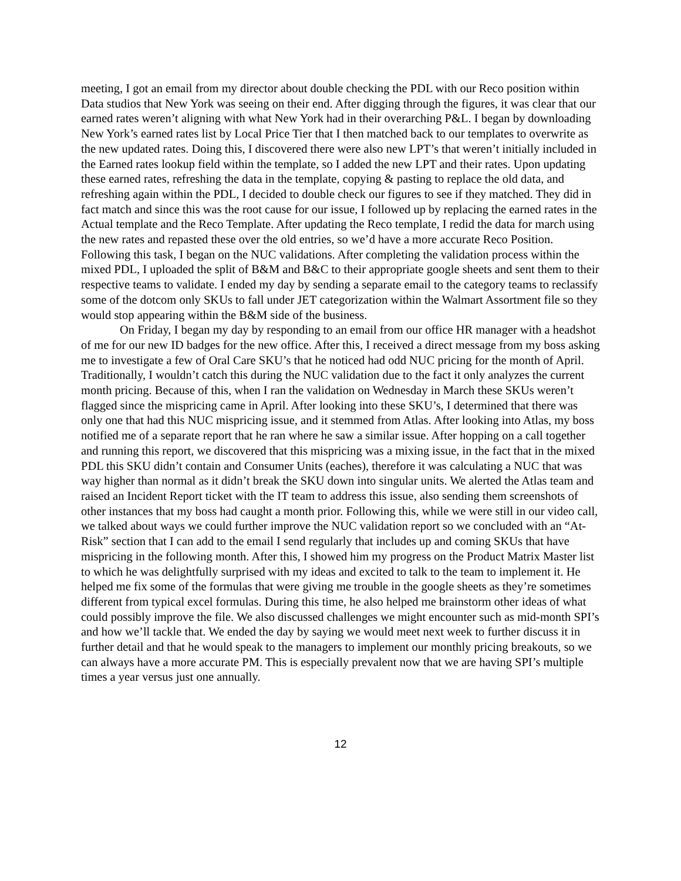meeting, I got an email from my director about double checking the PDL with our Reco position within Data studios that New York was seeing on their end. After digging through the figures, it was clear that our earned rates weren’t aligning with what New York had in their overarching P&L. I began by downloading New York’s earned rates list by Local Price Tier that I then matched back to our templates to overwrite as the new updated rates. Doing this, I discovered there were also new LPT’s that weren’t initially included in the Earned rates lookup field within the template, so I added the new LPT and their rates. Upon updating these earned rates, refreshing the data in the template, copying & pasting to replace the old data, and refreshing again within the PDL, I decided to double check our figures to see if they matched. They did in fact match and since this was the root cause for our issue, I followed up by replacing the earned rates in the Actual template and the Reco Template. After updating the Reco template, I redid the data for march using the new rates and repasted these over the old entries, so we’d have a more accurate Reco Position. Following this task, I began on the NUC validations. After completing the validation process within the mixed PDL, I uploaded the split of B&M and B&C to their appropriate google sheets and sent them to their respective teams to validate. I ended my day by sending a separate email to the category teams to reclassify some of the dotcom only SKUs to fall under JET categorization within the Walmart Assortment file so they would stop appearing within the B&M side of the business.
On Friday, I began my day by responding to an email from our office HR manager with a headshot of me for our new ID badges for the new office. After this, I received a direct message from my boss asking me to investigate a few of Oral Care SKU’s that he noticed had odd NUC pricing for the month of April. Traditionally, I wouldn’t catch this during the NUC validation due to the fact it only analyzes the current month pricing. Because of this, when I ran the validation on Wednesday in March these SKUs weren’t flagged since the mispricing came in April. After looking into these SKU’s, I determined that there was only one that had this NUC mispricing issue, and it stemmed from Atlas. After looking into Atlas, my boss notified me of a separate report that he ran where he saw a similar issue. After hopping on a call together and running this report, we discovered that this mispricing was a mixing issue, in the fact that in the mixed PDL this SKU didn’t contain and Consumer Units (eaches), therefore it was calculating a NUC that was way higher than normal as it didn’t break the SKU down into singular units. We alerted the Atlas team and raised an Incident Report ticket with the IT team to address this issue, also sending them screenshots of other instances that my boss had caught a month prior. Following this, while we were still in our video call, we talked about ways we could further improve the NUC validation report so we concluded with an “At-Risk” section that I can add to the email I send regularly that includes up and coming SKUs that have mispricing in the following month. After this, I showed him my progress on the Product Matrix Master list to which he was delightfully surprised with my ideas and excited to talk to the team to implement it. He helped me fix some of the formulas that were giving me trouble in the google sheets as they’re sometimes different from typical excel formulas. During this time, he also helped me brainstorm other ideas of what could possibly improve the file. We also discussed challenges we might encounter such as mid-month SPI’s and how we’ll tackle that. We ended the day by saying we would meet next week to further discuss it in further detail and that he would speak to the managers to implement our monthly pricing breakouts, so we can always have a more accurate PM. This is especially prevalent now that we are having SPI’s multiple times a year versus just one annually.
12